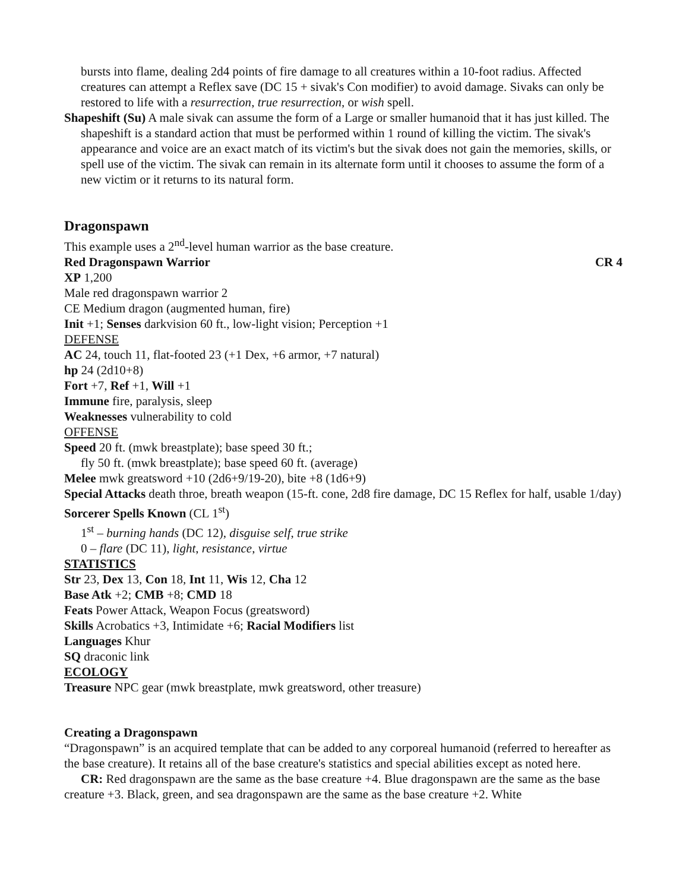bursts into flame, dealing 2d4 points of fire damage to all creatures within a 10-foot radius. Affected creatures can attempt a Reflex save (DC 15 + sivak's Con modifier) to avoid damage. Sivaks can only be restored to life with a resurrection, true resurrection, or wish spell.
Shapeshift (Su) A male sivak can assume the form of a Large or smaller humanoid that it has just killed. The shapeshift is a standard action that must be performed within 1 round of killing the victim. The sivak's appearance and voice are an exact match of its victim's but the sivak does not gain the memories, skills, or spell use of the victim. The sivak can remain in its alternate form until it chooses to assume the form of a new victim or it returns to its natural form.
Dragonspawn
This example uses a 2<sup>nd</sup>-level human warrior as the base creature.
Red Dragonspawn Warrior CR 4
XP 1,200
Male red dragonspawn warrior 2
CE Medium dragon (augmented human, fire)
Init +1; Senses darkvision 60 ft., low-light vision; Perception +1
DEFENSE
AC 24, touch 11, flat-footed 23 (+1 Dex, +6 armor, +7 natural)
hp 24 (2d10+8)
Fort +7, Ref +1, Will +1
Immune fire, paralysis, sleep
Weaknesses vulnerability to cold
OFFENSE
Speed 20 ft. (mwk breastplate); base speed 30 ft.;
fly 50 ft. (mwk breastplate); base speed 60 ft. (average)
Melee mwk greatsword +10 (2d6+9/19-20), bite +8 (1d6+9)
Special Attacks death throe, breath weapon (15-ft. cone, 2d8 fire damage, DC 15 Reflex for half, usable 1/day)
Sorcerer Spells Known (CL 1<sup>st</sup>)
1<sup>st</sup> – burning hands (DC 12), disguise self, true strike
0 – flare (DC 11), light, resistance, virtue
STATISTICS
Str 23, Dex 13, Con 18, Int 11, Wis 12, Cha 12
Base Atk +2; CMB +8; CMD 18
Feats Power Attack, Weapon Focus (greatsword)
Skills Acrobatics +3, Intimidate +6; Racial Modifiers list
Languages Khur
SQ draconic link
ECOLOGY
Treasure NPC gear (mwk breastplate, mwk greatsword, other treasure)
Creating a Dragonspawn
“Dragonspawn” is an acquired template that can be added to any corporeal humanoid (referred to hereafter as the base creature). It retains all of the base creature's statistics and special abilities except as noted here.
CR: Red dragonspawn are the same as the base creature +4. Blue dragonspawn are the same as the base creature +3. Black, green, and sea dragonspawn are the same as the base creature +2. White